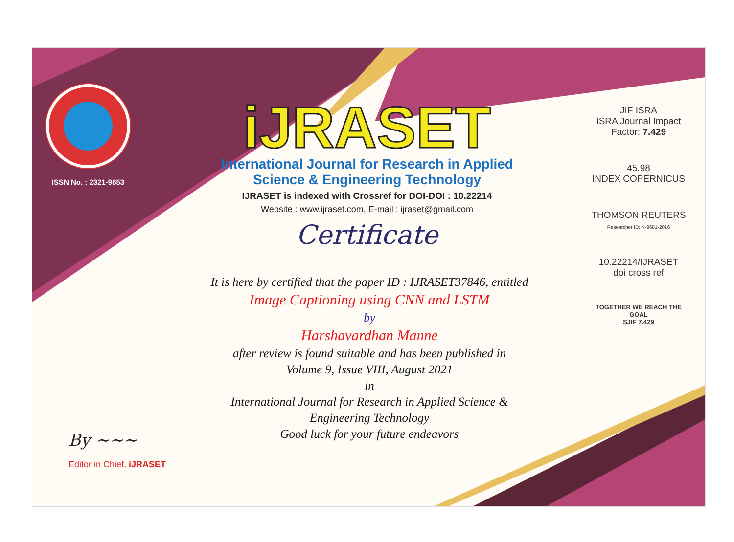ISSN No. : 2321-9653
iJRASET
International Journal for Research in Applied
Science & Engineering Technology
IJRASET is indexed with Crossref for DOI-DOI : 10.22214
Website : www.ijraset.com, E-mail : ijraset@gmail.com
Certificate
It is here by certified that the paper ID : IJRASET37846, entitled
Image Captioning using CNN and LSTM
by
Harshavardhan Manne
after review is found suitable and has been published in
Volume 9, Issue VIII, August 2021
in
International Journal for Research in Applied Science &
Engineering Technology
Good luck for your future endeavors
JIF ISRA
ISRA Journal Impact
Factor: 7.429
45.98
INDEX COPERNICUS
THOMSON REUTERS
Researcher ID: N-9681-2016
10.22214/IJRASET
doi cross ref
TOGETHER WE REACH THE GOAL
SJIF 7.429
By ~~~
Editor in Chief, iJRASET